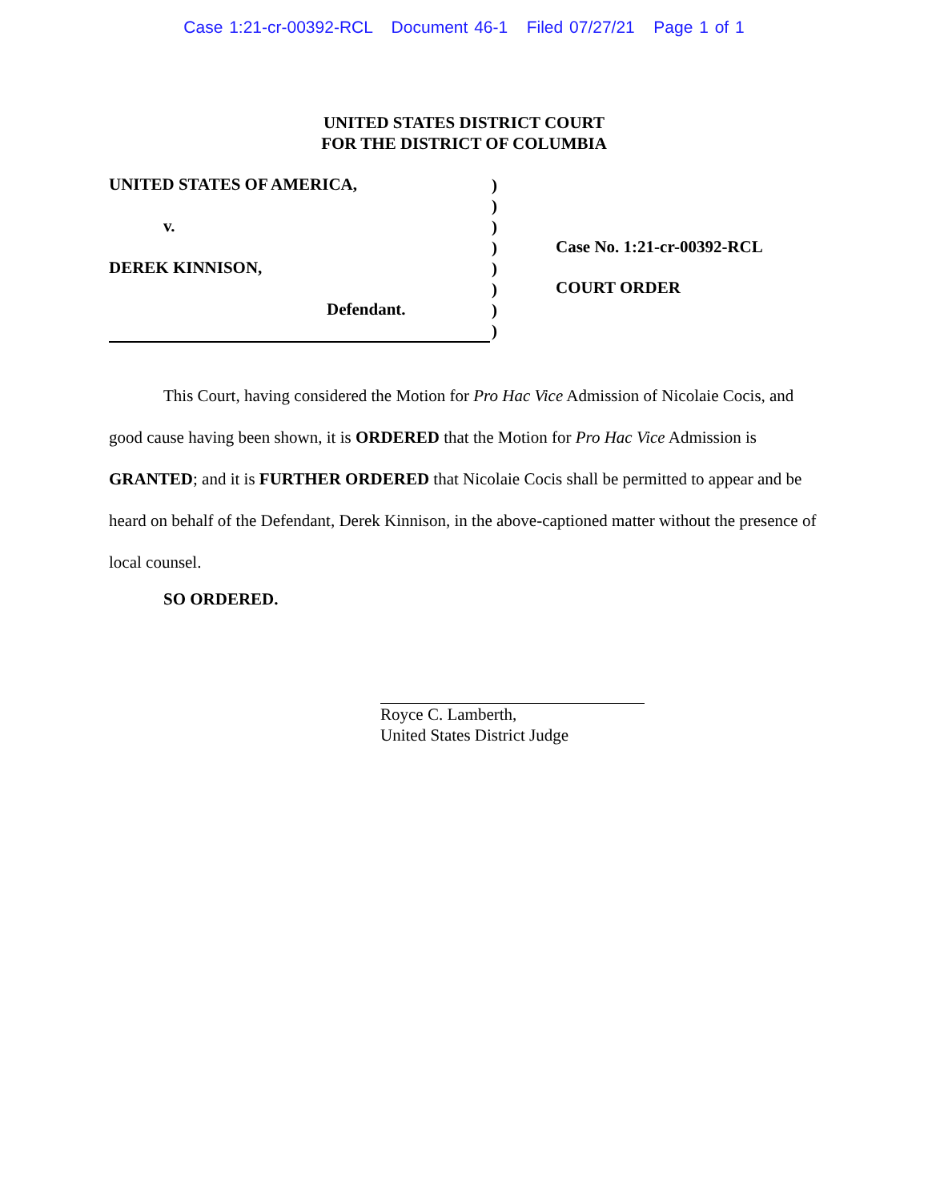Case 1:21-cr-00392-RCL Document 46-1 Filed 07/27/21 Page 1 of 1
UNITED STATES DISTRICT COURT
FOR THE DISTRICT OF COLUMBIA
UNITED STATES OF AMERICA,
v.
DEREK KINNISON,
Defendant.
)
)
)
)
)
)
)
)
Case No. 1:21-cr-00392-RCL
COURT ORDER
This Court, having considered the Motion for Pro Hac Vice Admission of Nicolaie Cocis, and good cause having been shown, it is ORDERED that the Motion for Pro Hac Vice Admission is GRANTED; and it is FURTHER ORDERED that Nicolaie Cocis shall be permitted to appear and be heard on behalf of the Defendant, Derek Kinnison, in the above-captioned matter without the presence of local counsel.
SO ORDERED.
Royce C. Lamberth,
United States District Judge